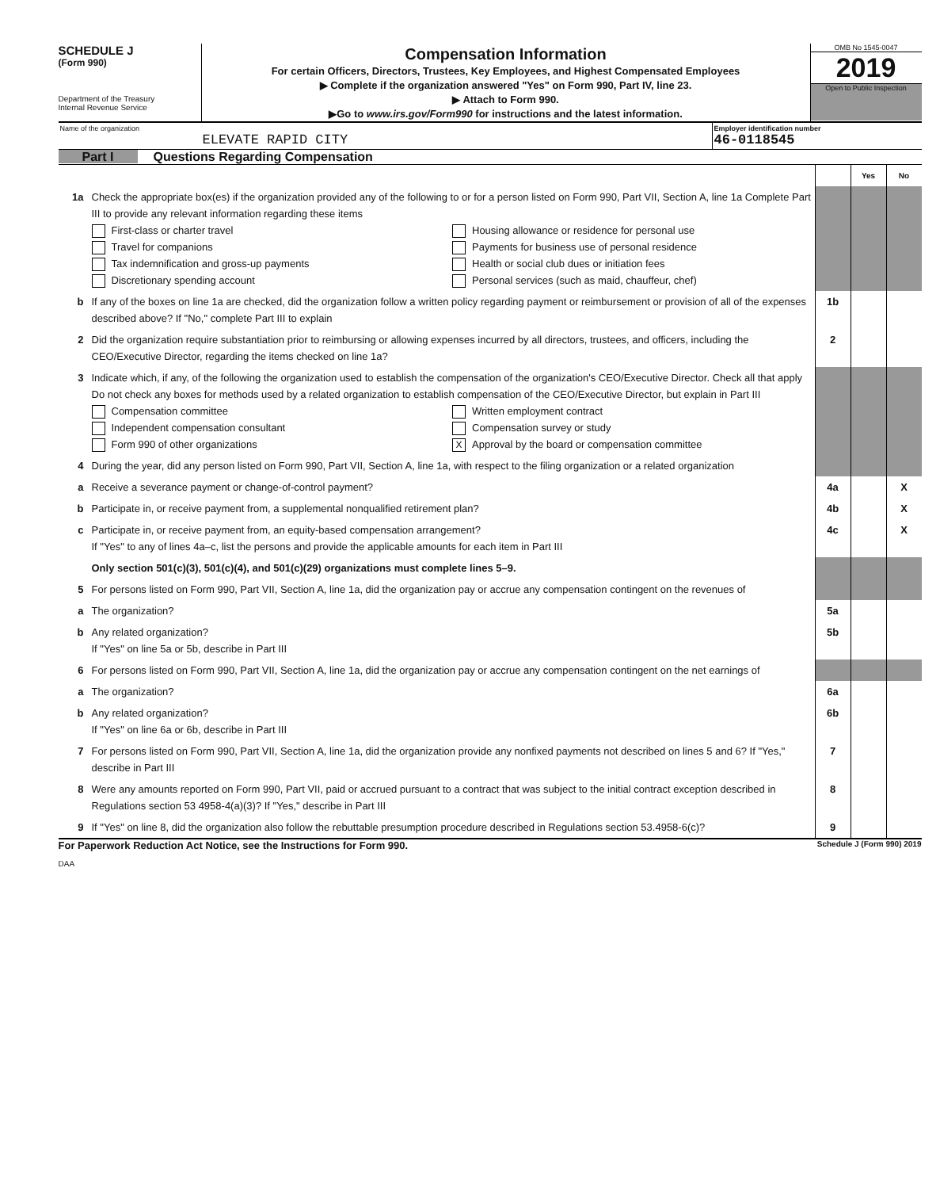SCHEDULE J
(Form 990)
Department of the Treasury
Internal Revenue Service
Compensation Information
For certain Officers, Directors, Trustees, Key Employees, and Highest Compensated Employees
▶ Complete if the organization answered "Yes" on Form 990, Part IV, line 23.
▶ Attach to Form 990.
▶Go to www.irs.gov/Form990 for instructions and the latest information.
OMB No 1545-0047
2019
Open to Public Inspection
Name of the organization
ELEVATE RAPID CITY
Employer identification number
46-0118545
Part I Questions Regarding Compensation
| | | | Yes | No |
| 1a | Check the appropriate box(es) if the organization provided any of the following to or for a person listed on Form 990, Part VII, Section A, line 1a Complete Part III to provide any relevant information regarding these items First-class or charter travel Housing allowance or residence for personal use Travel for companions Payments for business use of personal residence Tax indemnification and gross-up payments Health or social club dues or initiation fees Discretionary spending account Personal services (such as maid, chauffeur, chef) | | | |
| b | If any of the boxes on line 1a are checked, did the organization follow a written policy regarding payment or reimbursement or provision of all of the expenses described above? If "No," complete Part III to explain | 1b | | |
| 2 | Did the organization require substantiation prior to reimbursing or allowing expenses incurred by all directors, trustees, and officers, including the CEO/Executive Director, regarding the items checked on line 1a? | 2 | | |
| 3 | Indicate which, if any, of the following the organization used to establish the compensation of the organization's CEO/Executive Director. Check all that apply Do not check any boxes for methods used by a related organization to establish compensation of the CEO/Executive Director, but explain in Part III Compensation committee Written employment contract Independent compensation consultant Compensation survey or study Form 990 of other organizations X Approval by the board or compensation committee | | | |
| 4 | During the year, did any person listed on Form 990, Part VII, Section A, line 1a, with respect to the filing organization or a related organization | | | |
| a | Receive a severance payment or change-of-control payment? | 4a | | X |
| b | Participate in, or receive payment from, a supplemental nonqualified retirement plan? | 4b | | X |
| c | Participate in, or receive payment from, an equity-based compensation arrangement? If "Yes" to any of lines 4a–c, list the persons and provide the applicable amounts for each item in Part III | 4c | | X |
| | Only section 501(c)(3), 501(c)(4), and 501(c)(29) organizations must complete lines 5–9. | | | |
| 5 | For persons listed on Form 990, Part VII, Section A, line 1a, did the organization pay or accrue any compensation contingent on the revenues of | | | |
| a | The organization? | 5a | | |
| b | Any related organization? If "Yes" on line 5a or 5b, describe in Part III | 5b | | |
| 6 | For persons listed on Form 990, Part VII, Section A, line 1a, did the organization pay or accrue any compensation contingent on the net earnings of | | | |
| a | The organization? | 6a | | |
| b | Any related organization? If "Yes" on line 6a or 6b, describe in Part III | 6b | | |
| 7 | For persons listed on Form 990, Part VII, Section A, line 1a, did the organization provide any nonfixed payments not described on lines 5 and 6? If "Yes," describe in Part III | 7 | | |
| 8 | Were any amounts reported on Form 990, Part VII, paid or accrued pursuant to a contract that was subject to the initial contract exception described in Regulations section 53 4958-4(a)(3)? If "Yes," describe in Part III | 8 | | |
| 9 | If "Yes" on line 8, did the organization also follow the rebuttable presumption procedure described in Regulations section 53.4958-6(c)? | 9 | | |
For Paperwork Reduction Act Notice, see the Instructions for Form 990. Schedule J (Form 990) 2019
DAA